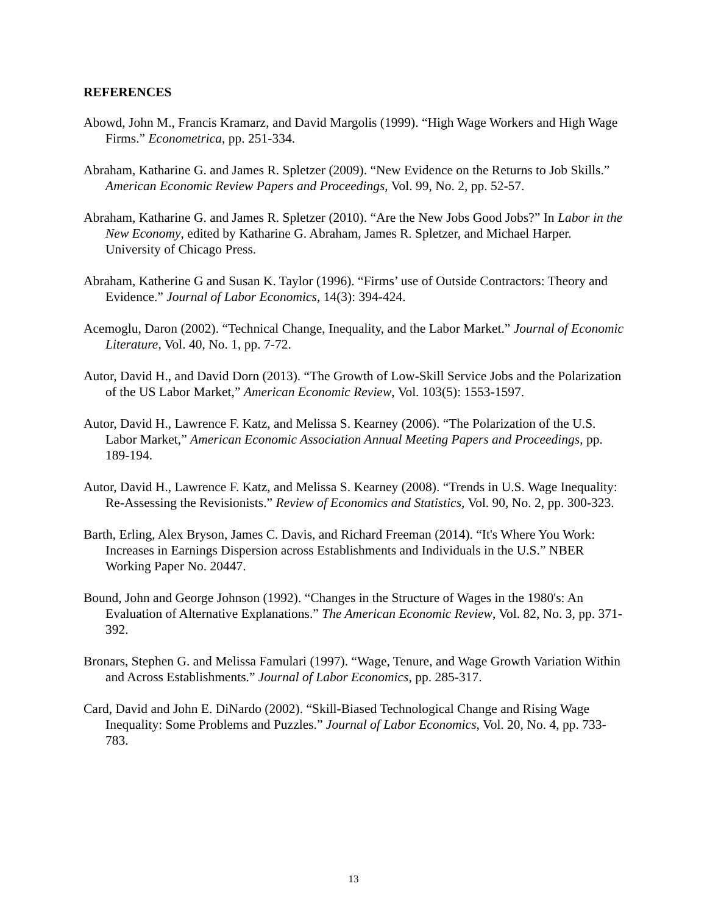REFERENCES
Abowd, John M., Francis Kramarz, and David Margolis (1999). “High Wage Workers and High Wage Firms.” Econometrica, pp. 251-334.
Abraham, Katharine G. and James R. Spletzer (2009). “New Evidence on the Returns to Job Skills.” American Economic Review Papers and Proceedings, Vol. 99, No. 2, pp. 52-57.
Abraham, Katharine G. and James R. Spletzer (2010). “Are the New Jobs Good Jobs?” In Labor in the New Economy, edited by Katharine G. Abraham, James R. Spletzer, and Michael Harper. University of Chicago Press.
Abraham, Katherine G and Susan K. Taylor (1996). “Firms’ use of Outside Contractors: Theory and Evidence.” Journal of Labor Economics, 14(3): 394-424.
Acemoglu, Daron (2002). “Technical Change, Inequality, and the Labor Market.” Journal of Economic Literature, Vol. 40, No. 1, pp. 7-72.
Autor, David H., and David Dorn (2013). “The Growth of Low-Skill Service Jobs and the Polarization of the US Labor Market,” American Economic Review, Vol. 103(5): 1553-1597.
Autor, David H., Lawrence F. Katz, and Melissa S. Kearney (2006). “The Polarization of the U.S. Labor Market,” American Economic Association Annual Meeting Papers and Proceedings, pp. 189-194.
Autor, David H., Lawrence F. Katz, and Melissa S. Kearney (2008). “Trends in U.S. Wage Inequality: Re-Assessing the Revisionists.” Review of Economics and Statistics, Vol. 90, No. 2, pp. 300-323.
Barth, Erling, Alex Bryson, James C. Davis, and Richard Freeman (2014). “It's Where You Work: Increases in Earnings Dispersion across Establishments and Individuals in the U.S.” NBER Working Paper No. 20447.
Bound, John and George Johnson (1992). “Changes in the Structure of Wages in the 1980's: An Evaluation of Alternative Explanations.” The American Economic Review, Vol. 82, No. 3, pp. 371-392.
Bronars, Stephen G. and Melissa Famulari (1997). “Wage, Tenure, and Wage Growth Variation Within and Across Establishments.” Journal of Labor Economics, pp. 285-317.
Card, David and John E. DiNardo (2002). “Skill-Biased Technological Change and Rising Wage Inequality: Some Problems and Puzzles.” Journal of Labor Economics, Vol. 20, No. 4, pp. 733-783.
13